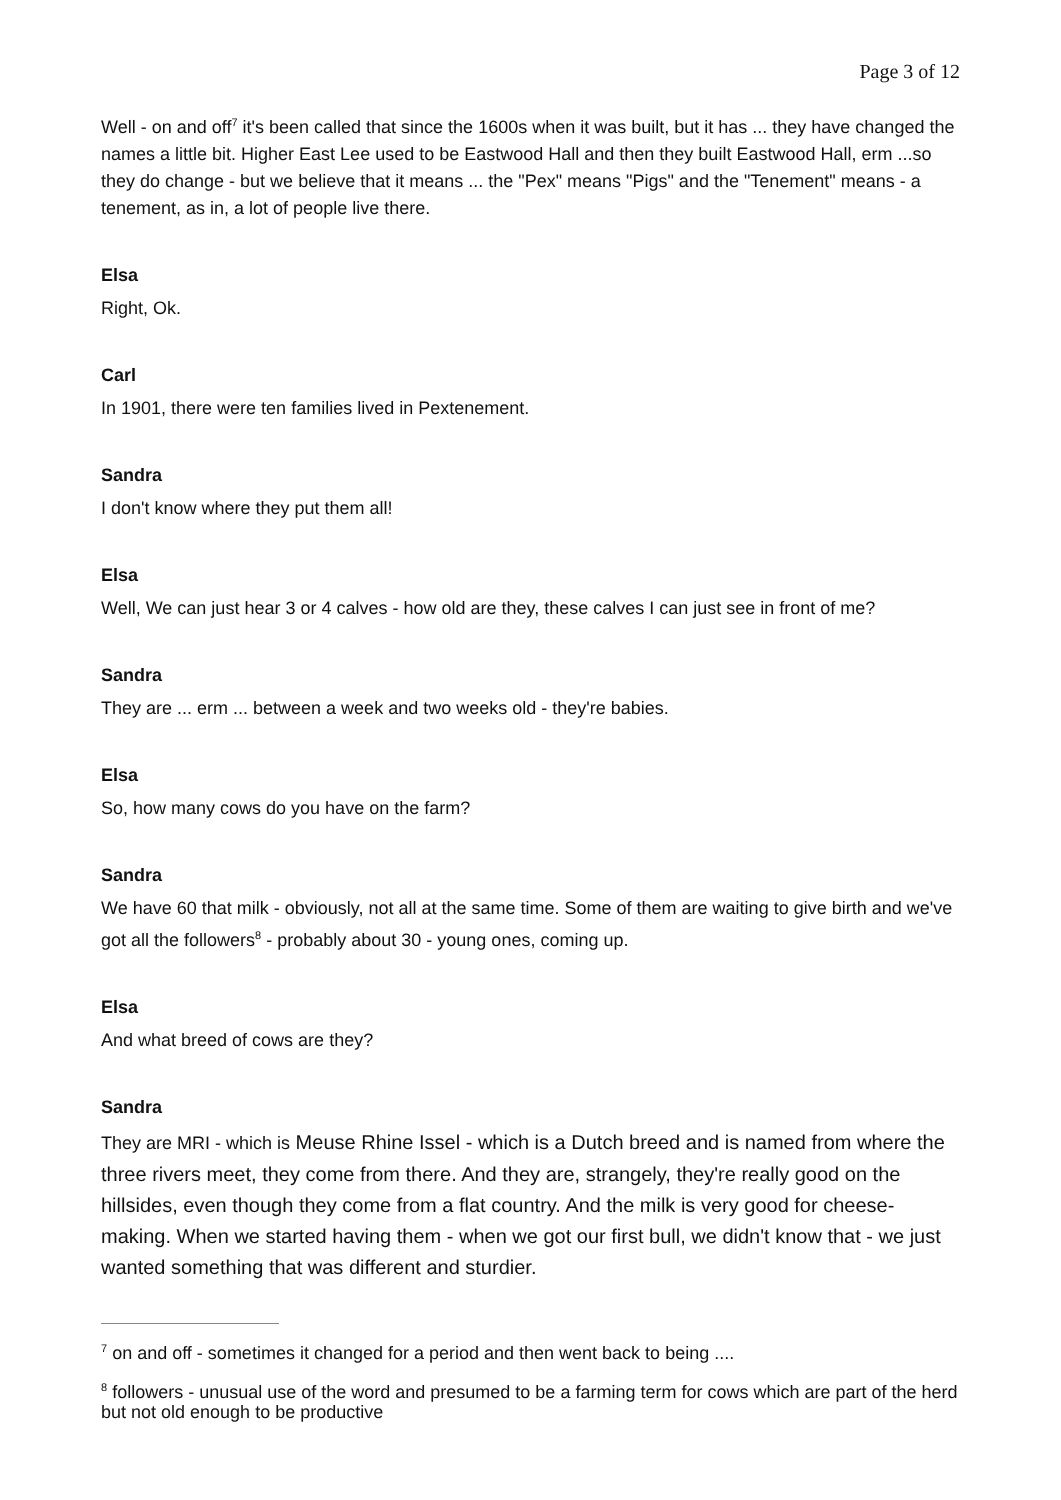Page 3 of 12
Well - on and off<sup>7</sup> it's been called that since the 1600s when it was built, but it has ... they have changed the names a little bit. Higher East Lee used to be Eastwood Hall and then they built Eastwood Hall, erm ...so they do change - but we believe that it means ... the "Pex" means "Pigs" and the "Tenement" means - a tenement, as in, a lot of people live there.
Elsa
Right, Ok.
Carl
In 1901, there were ten families lived in Pextenement.
Sandra
I don't know where they put them all!
Elsa
Well, We can just hear 3 or 4 calves - how old are they, these calves I can just see in front of me?
Sandra
They are ... erm ... between a week and two weeks old - they're babies.
Elsa
So, how many cows do you have on the farm?
Sandra
We have 60 that milk - obviously, not all at the same time. Some of them are waiting to give birth and we've got all the followers<sup>8</sup> - probably about 30 - young ones, coming up.
Elsa
And what breed of cows are they?
Sandra
They are MRI - which is Meuse Rhine Issel - which is a Dutch breed and is named from where the three rivers meet, they come from there. And they are, strangely, they're really good on the hillsides, even though they come from a flat country. And the milk is very good for cheese- making. When we started having them - when we got our first bull, we didn't know that - we just wanted something that was different and sturdier.
<sup>7</sup> on and off - sometimes it changed for a period and then went back to being ....
<sup>8</sup> followers - unusual use of the word and presumed to be a farming term for cows which are part of the herd but not old enough to be productive